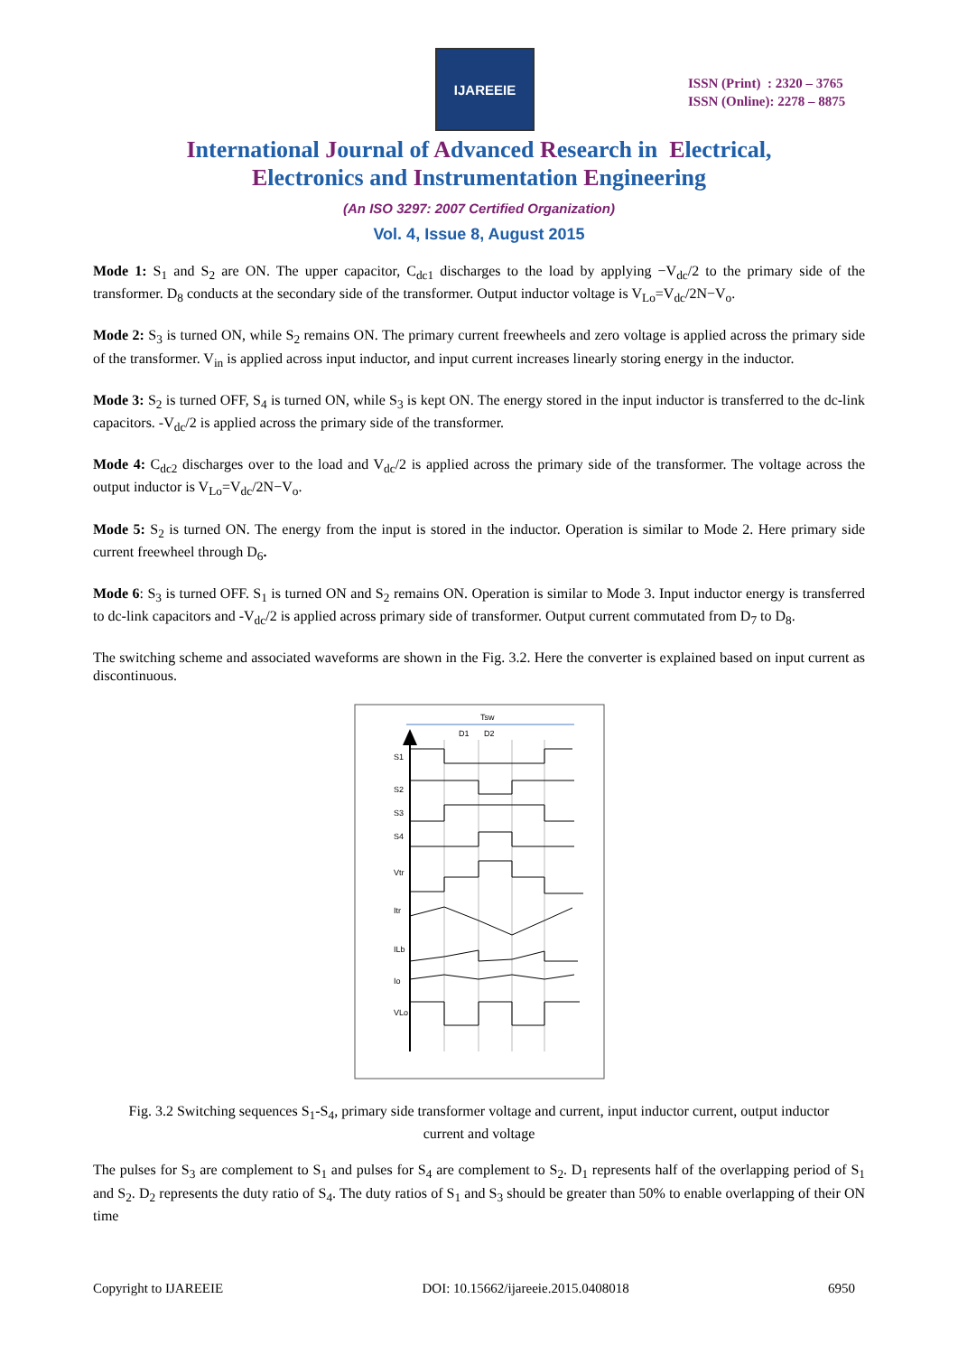IJAREEIE
ISSN (Print) : 2320 – 3765
ISSN (Online): 2278 – 8875
International Journal of Advanced Research in Electrical,
Electronics and Instrumentation Engineering
(An ISO 3297: 2007 Certified Organization)
Vol. 4, Issue 8, August 2015
Mode 1: S<sub>1</sub> and S<sub>2</sub> are ON. The upper capacitor, C<sub>dc1</sub> discharges to the load by applying −V<sub>dc</sub>/2 to the primary side of the transformer. D<sub>8</sub> conducts at the secondary side of the transformer. Output inductor voltage is V<sub>Lo</sub>=V<sub>dc</sub>/2N−V<sub>o</sub>.
Mode 2: S<sub>3</sub> is turned ON, while S<sub>2</sub> remains ON. The primary current freewheels and zero voltage is applied across the primary side of the transformer. V<sub>in</sub> is applied across input inductor, and input current increases linearly storing energy in the inductor.
Mode 3: S<sub>2</sub> is turned OFF, S<sub>4</sub> is turned ON, while S<sub>3</sub> is kept ON. The energy stored in the input inductor is transferred to the dc-link capacitors. -V<sub>dc</sub>/2 is applied across the primary side of the transformer.
Mode 4: C<sub>dc2</sub> discharges over to the load and V<sub>dc</sub>/2 is applied across the primary side of the transformer. The voltage across the output inductor is V<sub>Lo</sub>=V<sub>dc</sub>/2N−V<sub>o</sub>.
Mode 5: S<sub>2</sub> is turned ON. The energy from the input is stored in the inductor. Operation is similar to Mode 2. Here primary side current freewheel through D<sub>6</sub>.
Mode 6: S<sub>3</sub> is turned OFF. S<sub>1</sub> is turned ON and S<sub>2</sub> remains ON. Operation is similar to Mode 3. Input inductor energy is transferred to dc-link capacitors and -V<sub>dc</sub>/2 is applied across primary side of transformer. Output current commutated from D<sub>7</sub> to D<sub>8</sub>.
The switching scheme and associated waveforms are shown in the Fig. 3.2. Here the converter is explained based on input current as discontinuous.
Tsw
D1
D2
S1
S2
S3
S4
Vtr
Itr
ILb
Io
VLo
Fig. 3.2 Switching sequences S<sub>1</sub>-S<sub>4</sub>, primary side transformer voltage and current, input inductor current, output inductor current and voltage
The pulses for S<sub>3</sub> are complement to S<sub>1</sub> and pulses for S<sub>4</sub> are complement to S<sub>2</sub>. D<sub>1</sub> represents half of the overlapping period of S<sub>1</sub> and S<sub>2</sub>. D<sub>2</sub> represents the duty ratio of S<sub>4</sub>. The duty ratios of S<sub>1</sub> and S<sub>3</sub> should be greater than 50% to enable overlapping of their ON time
Copyright to IJAREEIE DOI: 10.15662/ijareeie.2015.0408018 6950